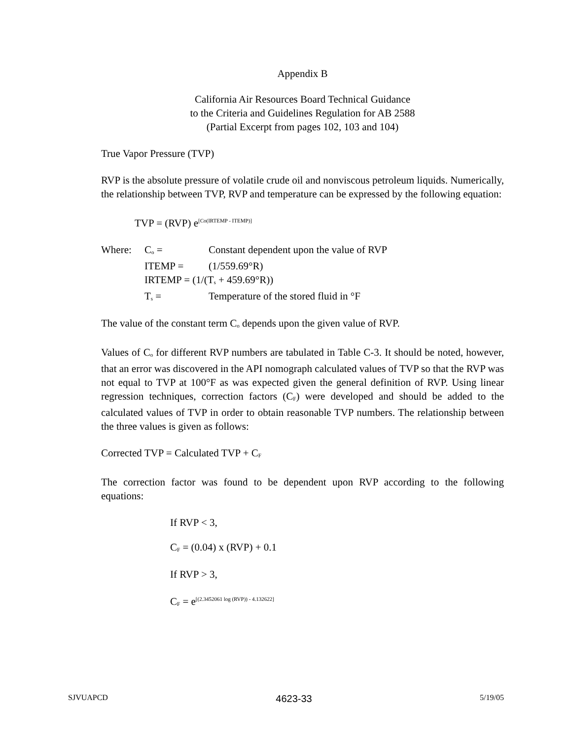Appendix B
California Air Resources Board Technical Guidance
to the Criteria and Guidelines Regulation for AB 2588
(Partial Excerpt from pages 102, 103 and 104)
True Vapor Pressure (TVP)
RVP is the absolute pressure of volatile crude oil and nonviscous petroleum liquids. Numerically, the relationship between TVP, RVP and temperature can be expressed by the following equation:
TVP = (RVP) e<sup>[Co(IRTEMP - ITEMP)]</sup>
| Where: | C<sub>o</sub> = | Constant dependent upon the value of RVP |
| | ITEMP = | (1/559.69°R) |
| | IRTEMP = (1/(T<sub>s</sub> + 459.69°R)) | |
| | T<sub>s</sub> = | Temperature of the stored fluid in °F |
The value of the constant term C<sub>o</sub> depends upon the given value of RVP.
Values of C<sub>o</sub> for different RVP numbers are tabulated in Table C-3. It should be noted, however, that an error was discovered in the API nomograph calculated values of TVP so that the RVP was not equal to TVP at 100°F as was expected given the general definition of RVP. Using linear regression techniques, correction factors (C<sub>F</sub>) were developed and should be added to the calculated values of TVP in order to obtain reasonable TVP numbers. The relationship between the three values is given as follows:
Corrected TVP = Calculated TVP + C<sub>F</sub>
The correction factor was found to be dependent upon RVP according to the following equations:
If RVP < 3,
C<sub>F</sub> = (0.04) x (RVP) + 0.1
If RVP > 3,
C<sub>F</sub> = e<sup>[(2.3452061 log (RVP)) - 4.132622]</sup>
SJVUAPCD 4623-33 5/19/05